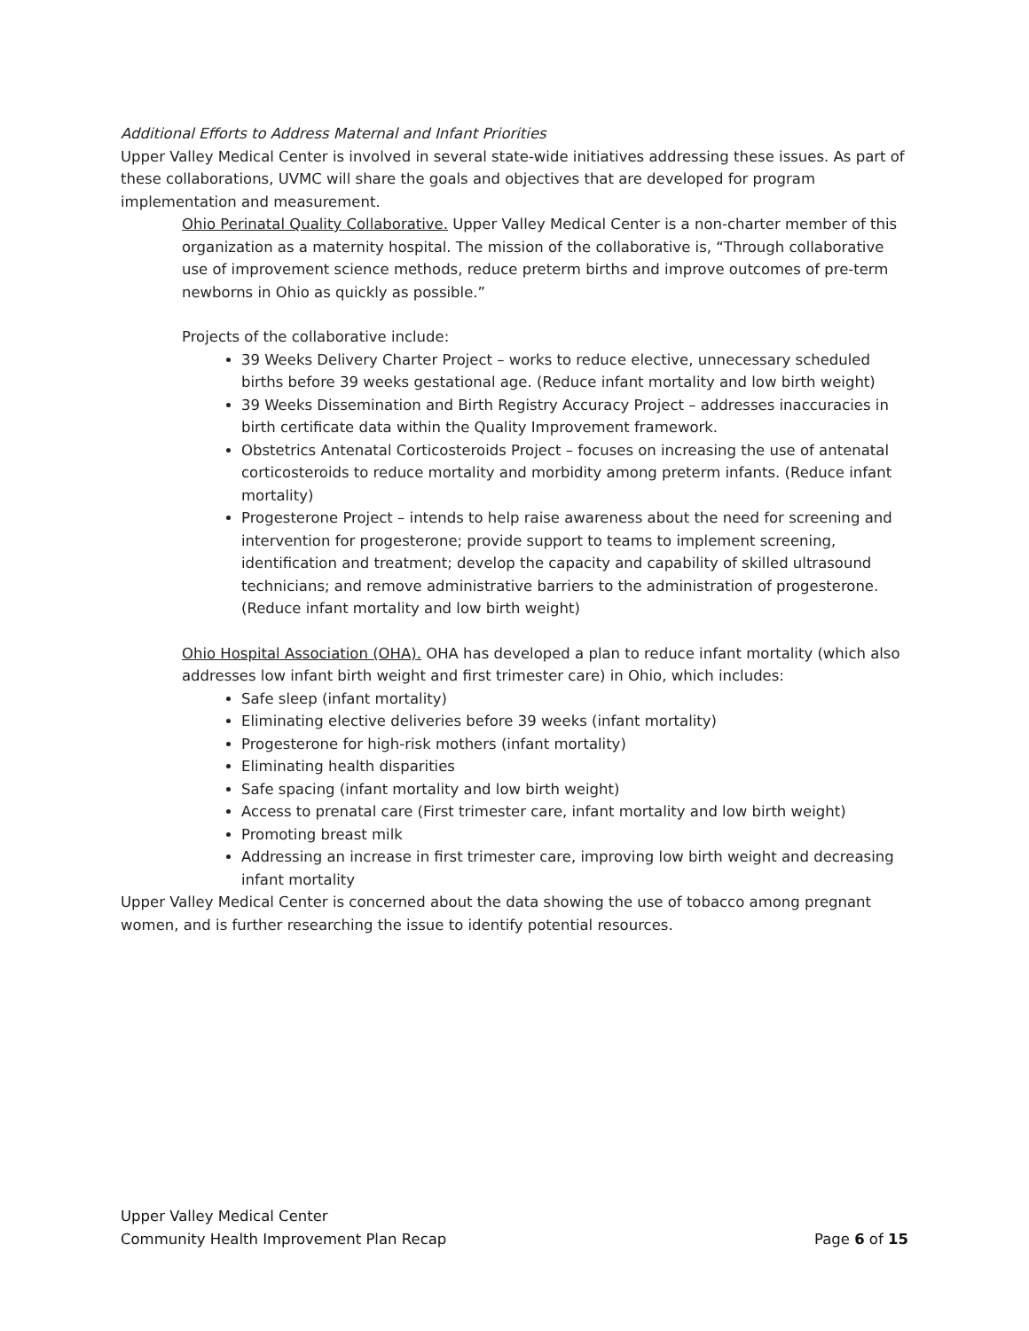Additional Efforts to Address Maternal and Infant Priorities
Upper Valley Medical Center is involved in several state-wide initiatives addressing these issues. As part of these collaborations, UVMC will share the goals and objectives that are developed for program implementation and measurement.
Ohio Perinatal Quality Collaborative. Upper Valley Medical Center is a non-charter member of this organization as a maternity hospital. The mission of the collaborative is, “Through collaborative use of improvement science methods, reduce preterm births and improve outcomes of pre-term newborns in Ohio as quickly as possible.”
Projects of the collaborative include:
39 Weeks Delivery Charter Project – works to reduce elective, unnecessary scheduled births before 39 weeks gestational age. (Reduce infant mortality and low birth weight)
39 Weeks Dissemination and Birth Registry Accuracy Project – addresses inaccuracies in birth certificate data within the Quality Improvement framework.
Obstetrics Antenatal Corticosteroids Project – focuses on increasing the use of antenatal corticosteroids to reduce mortality and morbidity among preterm infants. (Reduce infant mortality)
Progesterone Project – intends to help raise awareness about the need for screening and intervention for progesterone; provide support to teams to implement screening, identification and treatment; develop the capacity and capability of skilled ultrasound technicians; and remove administrative barriers to the administration of progesterone. (Reduce infant mortality and low birth weight)
Ohio Hospital Association (OHA). OHA has developed a plan to reduce infant mortality (which also addresses low infant birth weight and first trimester care) in Ohio, which includes:
Safe sleep (infant mortality)
Eliminating elective deliveries before 39 weeks (infant mortality)
Progesterone for high-risk mothers (infant mortality)
Eliminating health disparities
Safe spacing (infant mortality and low birth weight)
Access to prenatal care (First trimester care, infant mortality and low birth weight)
Promoting breast milk
Addressing an increase in first trimester care, improving low birth weight and decreasing infant mortality
Upper Valley Medical Center is concerned about the data showing the use of tobacco among pregnant women, and is further researching the issue to identify potential resources.
Upper Valley Medical Center
Community Health Improvement Plan Recap Page 6 of 15